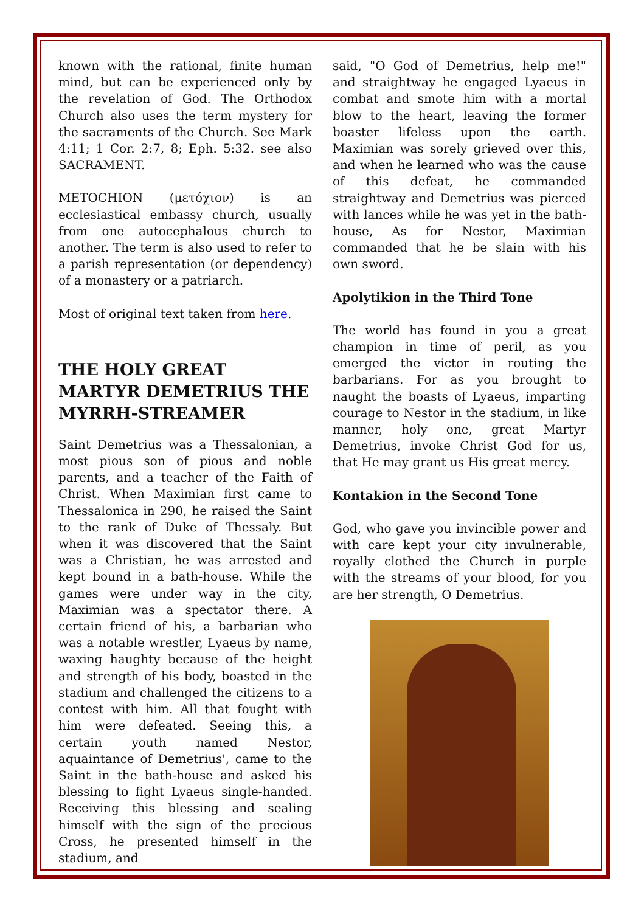known with the rational, finite human mind, but can be experienced only by the revelation of God. The Orthodox Church also uses the term mystery for the sacraments of the Church. See Mark 4:11; 1 Cor. 2:7, 8; Eph. 5:32. see also SACRAMENT.
METOCHION (μετόχιον) is an ecclesiastical embassy church, usually from one autocephalous church to another. The term is also used to refer to a parish representation (or dependency) of a monastery or a patriarch.
Most of original text taken from here.
THE HOLY GREAT MARTYR DEMETRIUS THE MYRRH-STREAMER
Saint Demetrius was a Thessalonian, a most pious son of pious and noble parents, and a teacher of the Faith of Christ. When Maximian first came to Thessalonica in 290, he raised the Saint to the rank of Duke of Thessaly. But when it was discovered that the Saint was a Christian, he was arrested and kept bound in a bath-house. While the games were under way in the city, Maximian was a spectator there. A certain friend of his, a barbarian who was a notable wrestler, Lyaeus by name, waxing haughty because of the height and strength of his body, boasted in the stadium and challenged the citizens to a contest with him. All that fought with him were defeated. Seeing this, a certain youth named Nestor, aquaintance of Demetrius', came to the Saint in the bath-house and asked his blessing to fight Lyaeus single-handed. Receiving this blessing and sealing himself with the sign of the precious Cross, he presented himself in the stadium, and
said, "O God of Demetrius, help me!" and straightway he engaged Lyaeus in combat and smote him with a mortal blow to the heart, leaving the former boaster lifeless upon the earth. Maximian was sorely grieved over this, and when he learned who was the cause of this defeat, he commanded straightway and Demetrius was pierced with lances while he was yet in the bath-house, As for Nestor, Maximian commanded that he be slain with his own sword.
Apolytikion in the Third Tone
The world has found in you a great champion in time of peril, as you emerged the victor in routing the barbarians. For as you brought to naught the boasts of Lyaeus, imparting courage to Nestor in the stadium, in like manner, holy one, great Martyr Demetrius, invoke Christ God for us, that He may grant us His great mercy.
Kontakion in the Second Tone
God, who gave you invincible power and with care kept your city invulnerable, royally clothed the Church in purple with the streams of your blood, for you are her strength, O Demetrius.